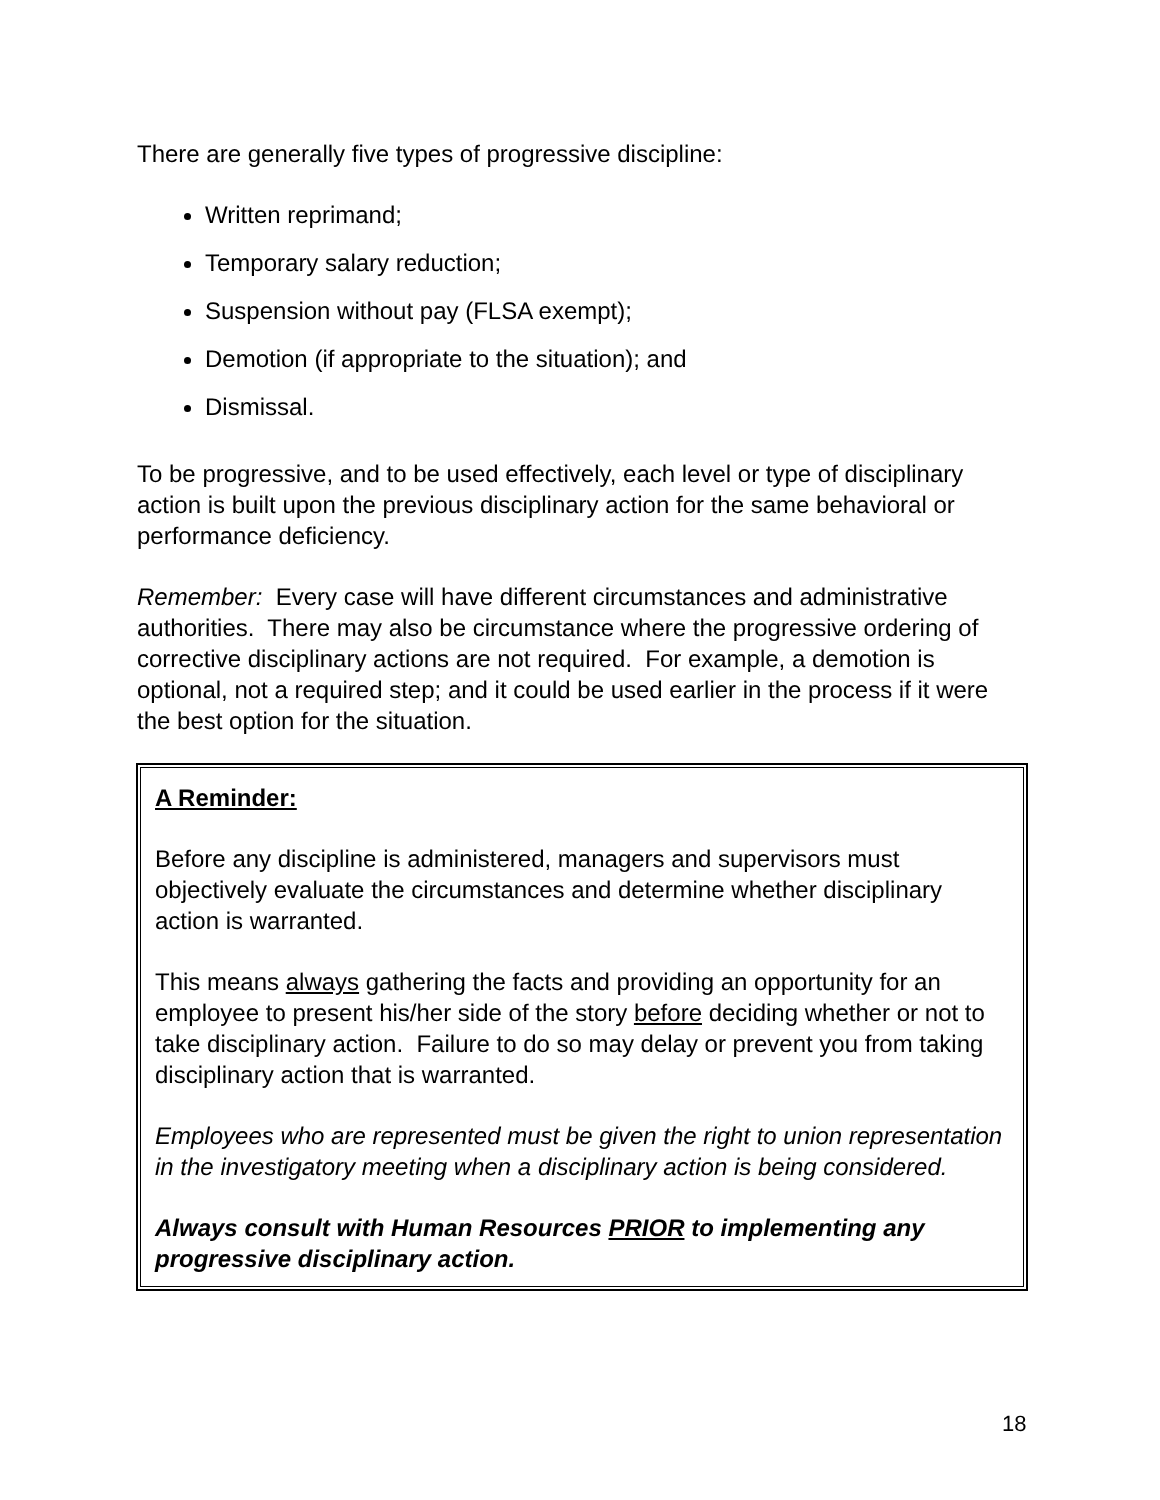There are generally five types of progressive discipline:
Written reprimand;
Temporary salary reduction;
Suspension without pay (FLSA exempt);
Demotion (if appropriate to the situation); and
Dismissal.
To be progressive, and to be used effectively, each level or type of disciplinary action is built upon the previous disciplinary action for the same behavioral or performance deficiency.
Remember: Every case will have different circumstances and administrative authorities. There may also be circumstance where the progressive ordering of corrective disciplinary actions are not required. For example, a demotion is optional, not a required step; and it could be used earlier in the process if it were the best option for the situation.
A Reminder:
Before any discipline is administered, managers and supervisors must objectively evaluate the circumstances and determine whether disciplinary action is warranted.
This means always gathering the facts and providing an opportunity for an employee to present his/her side of the story before deciding whether or not to take disciplinary action. Failure to do so may delay or prevent you from taking disciplinary action that is warranted.
Employees who are represented must be given the right to union representation in the investigatory meeting when a disciplinary action is being considered.
Always consult with Human Resources PRIOR to implementing any progressive disciplinary action.
18